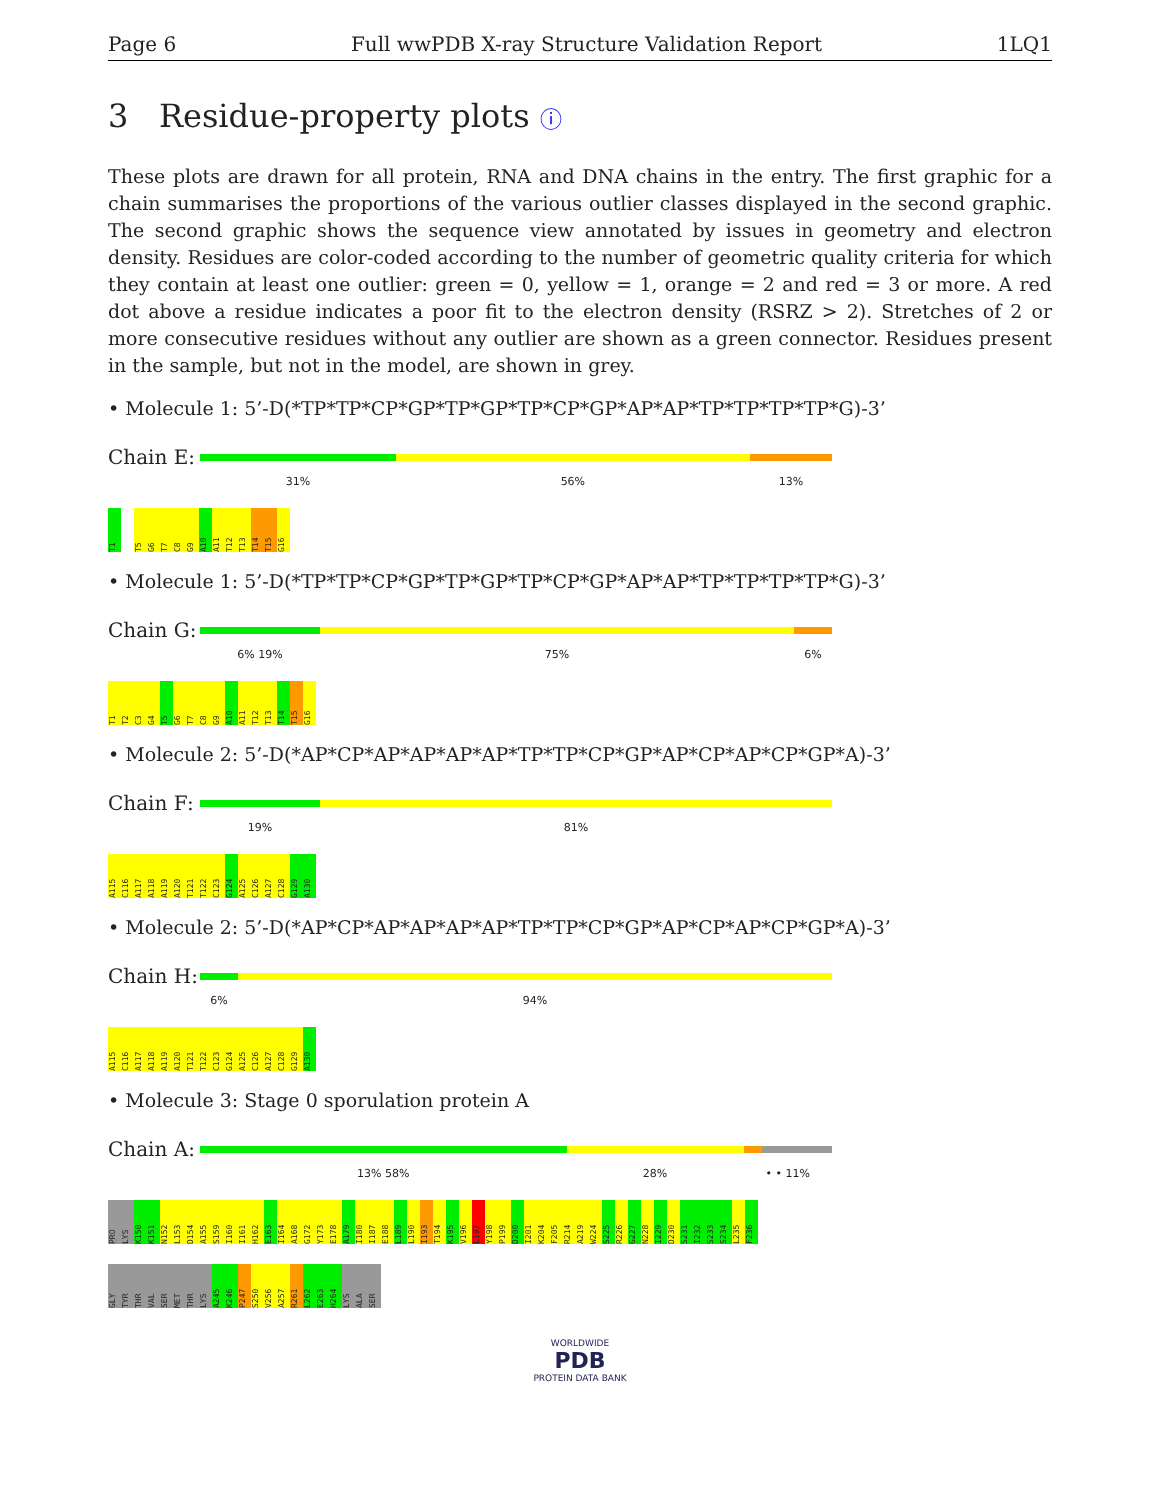Page 6 Full wwPDB X-ray Structure Validation Report 1LQ1
3 Residue-property plots ⓘ
These plots are drawn for all protein, RNA and DNA chains in the entry. The first graphic for a chain summarises the proportions of the various outlier classes displayed in the second graphic. The second graphic shows the sequence view annotated by issues in geometry and electron density. Residues are color-coded according to the number of geometric quality criteria for which they contain at least one outlier: green = 0, yellow = 1, orange = 2 and red = 3 or more. A red dot above a residue indicates a poor fit to the electron density (RSRZ > 2). Stretches of 2 or more consecutive residues without any outlier are shown as a green connector. Residues present in the sample, but not in the model, are shown in grey.
• Molecule 1: 5’-D(*TP*TP*CP*GP*TP*GP*TP*CP*GP*AP*AP*TP*TP*TP*TP*G)-3’
Chain E:
31% 56% 13%
T1
T5
G6
T7
C8
G9
A10
A11
T12
T13
T14
T15
G16
• Molecule 1: 5’-D(*TP*TP*CP*GP*TP*GP*TP*CP*GP*AP*AP*TP*TP*TP*TP*G)-3’
Chain G:
6% 19% 75% 6%
T1
T2
C3
G4
T5
G6
T7
C8
G9
A10
A11
T12
T13
T14
T15
G16
• Molecule 2: 5’-D(*AP*CP*AP*AP*AP*AP*TP*TP*CP*GP*AP*CP*AP*CP*GP*A)-3’
Chain F:
19% 81%
A115
C116
A117
A118
A119
A120
T121
T122
C123
G124
A125
C126
A127
C128
G129
A130
• Molecule 2: 5’-D(*AP*CP*AP*AP*AP*AP*TP*TP*CP*GP*AP*CP*AP*CP*GP*A)-3’
Chain H:
6% 94%
A115
C116
A117
A118
A119
A120
T121
T122
C123
G124
A125
C126
A127
C128
G129
A130
• Molecule 3: Stage 0 sporulation protein A
Chain A:
13% 58% 28% • • 11%
PRO
LYS
K150
K151
N152
L153
D154
A155
S159
I160
I161
H162
E163
I164
A168
G172
Y173
E178
A179
I180
I187
E188
L189
L190
I193
T194
K195
V196
L197
Y198
P199
D200
I201
K204
F205
R214
A219
W224
S225
R226
G227
N228
I229
D230
S231
I232
S233
S234
L235
F236
GLY
TYR
THR
VAL
SER
MET
THR
LYS
A245
K246
P247
S250
V256
A257
R261
L262
E263
H264
LYS
ALA
SER
WORLDWIDE
PDB
PROTEIN DATA BANK